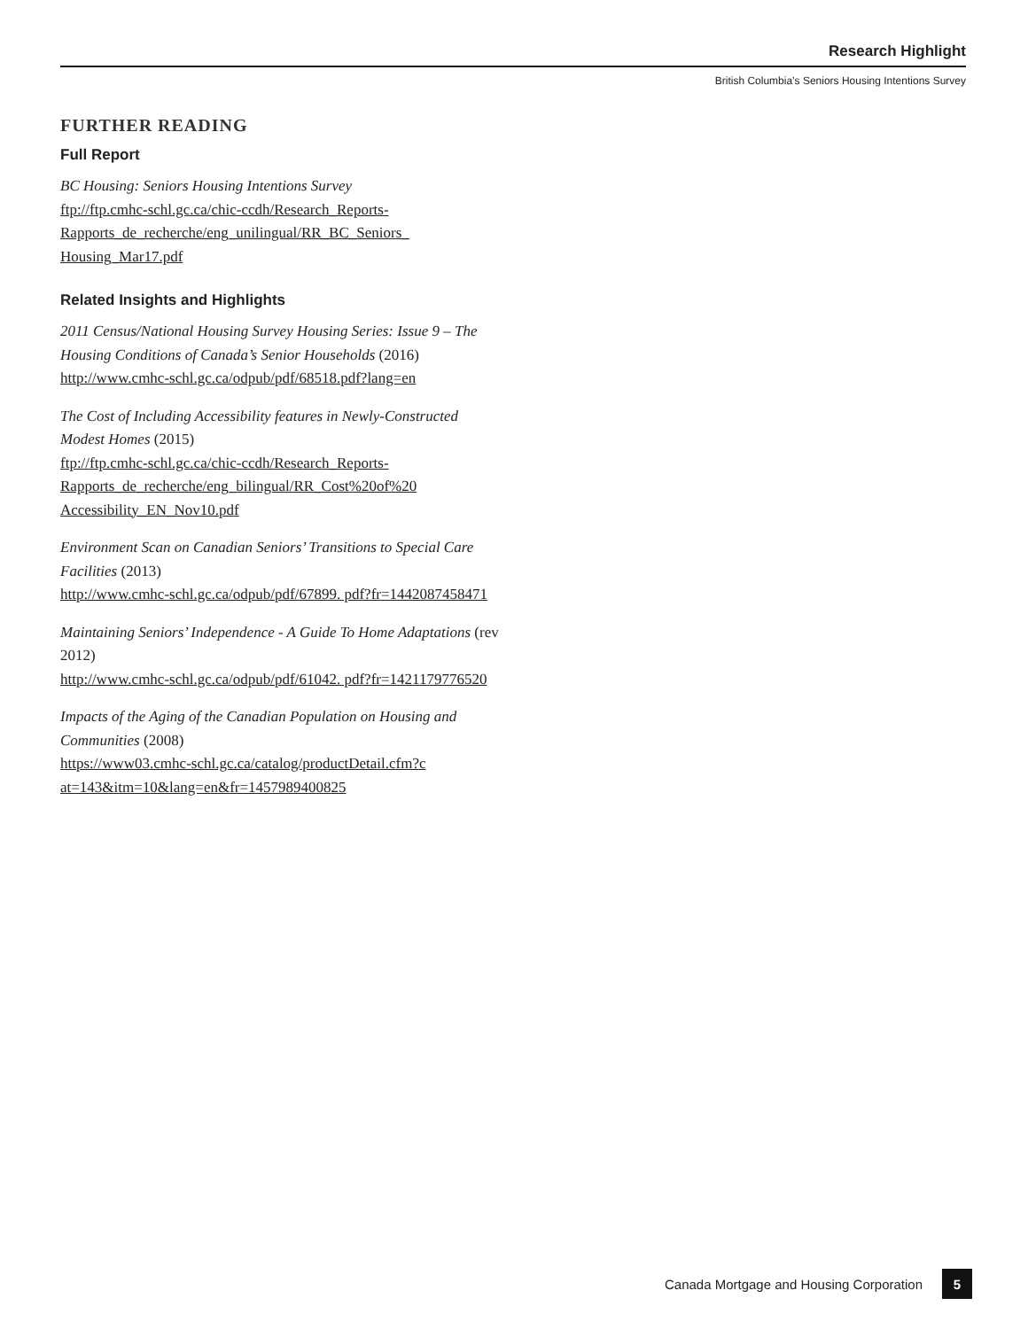Research Highlight
British Columbia’s Seniors Housing Intentions Survey
FURTHER READING
Full Report
BC Housing: Seniors Housing Intentions Survey
ftp://ftp.cmhc-schl.gc.ca/chic-ccdh/Research_Reports-Rapports_de_recherche/eng_unilingual/RR_BC_Seniors_ Housing_Mar17.pdf
Related Insights and Highlights
2011 Census/National Housing Survey Housing Series: Issue 9 – The Housing Conditions of Canada’s Senior Households (2016)
http://www.cmhc-schl.gc.ca/odpub/pdf/68518.pdf?lang=en
The Cost of Including Accessibility features in Newly-Constructed Modest Homes (2015)
ftp://ftp.cmhc-schl.gc.ca/chic-ccdh/Research_Reports-Rapports_de_recherche/eng_bilingual/RR_Cost%20of%20 Accessibility_EN_Nov10.pdf
Environment Scan on Canadian Seniors’ Transitions to Special Care Facilities (2013)
http://www.cmhc-schl.gc.ca/odpub/pdf/67899. pdf?fr=1442087458471
Maintaining Seniors’ Independence - A Guide To Home Adaptations (rev 2012)
http://www.cmhc-schl.gc.ca/odpub/pdf/61042. pdf?fr=1421179776520
Impacts of the Aging of the Canadian Population on Housing and Communities (2008)
https://www03.cmhc-schl.gc.ca/catalog/productDetail.cfm?c at=143&itm=10&lang=en&fr=1457989400825
Canada Mortgage and Housing Corporation 5